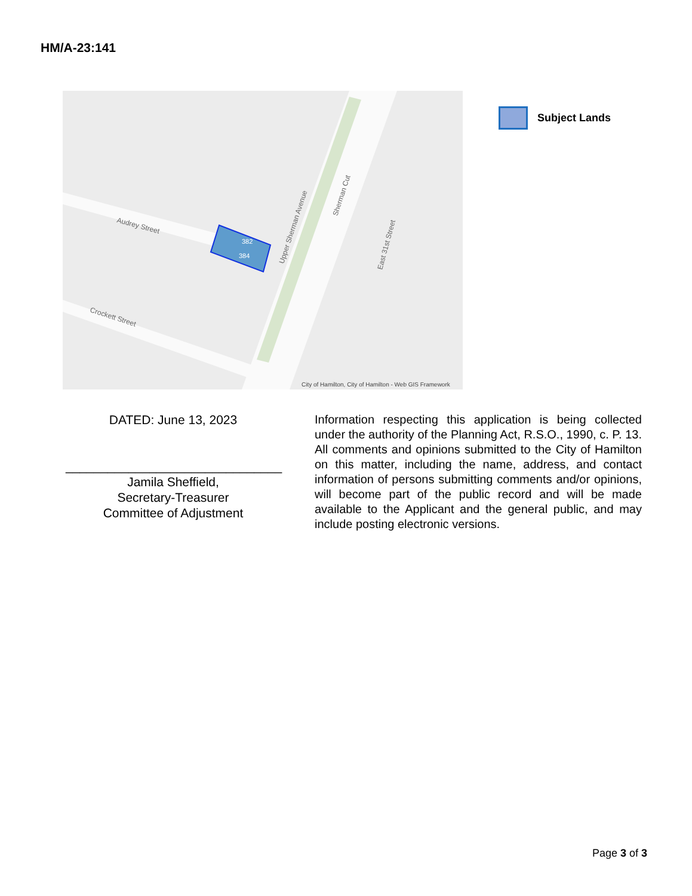HM/A-23:141
382
384
Audrey Street
Crockett Street
Upper Sherman Avenue
Sherman Cut
East 31st Street
City of Hamilton, City of Hamilton - Web GIS Framework
Subject Lands
DATED: June 13, 2023
_______________________________
Jamila Sheffield,
Secretary-Treasurer
Committee of Adjustment
Information respecting this application is being collected under the authority of the Planning Act, R.S.O., 1990, c. P. 13. All comments and opinions submitted to the City of Hamilton on this matter, including the name, address, and contact information of persons submitting comments and/or opinions, will become part of the public record and will be made available to the Applicant and the general public, and may include posting electronic versions.
Page 3 of 3